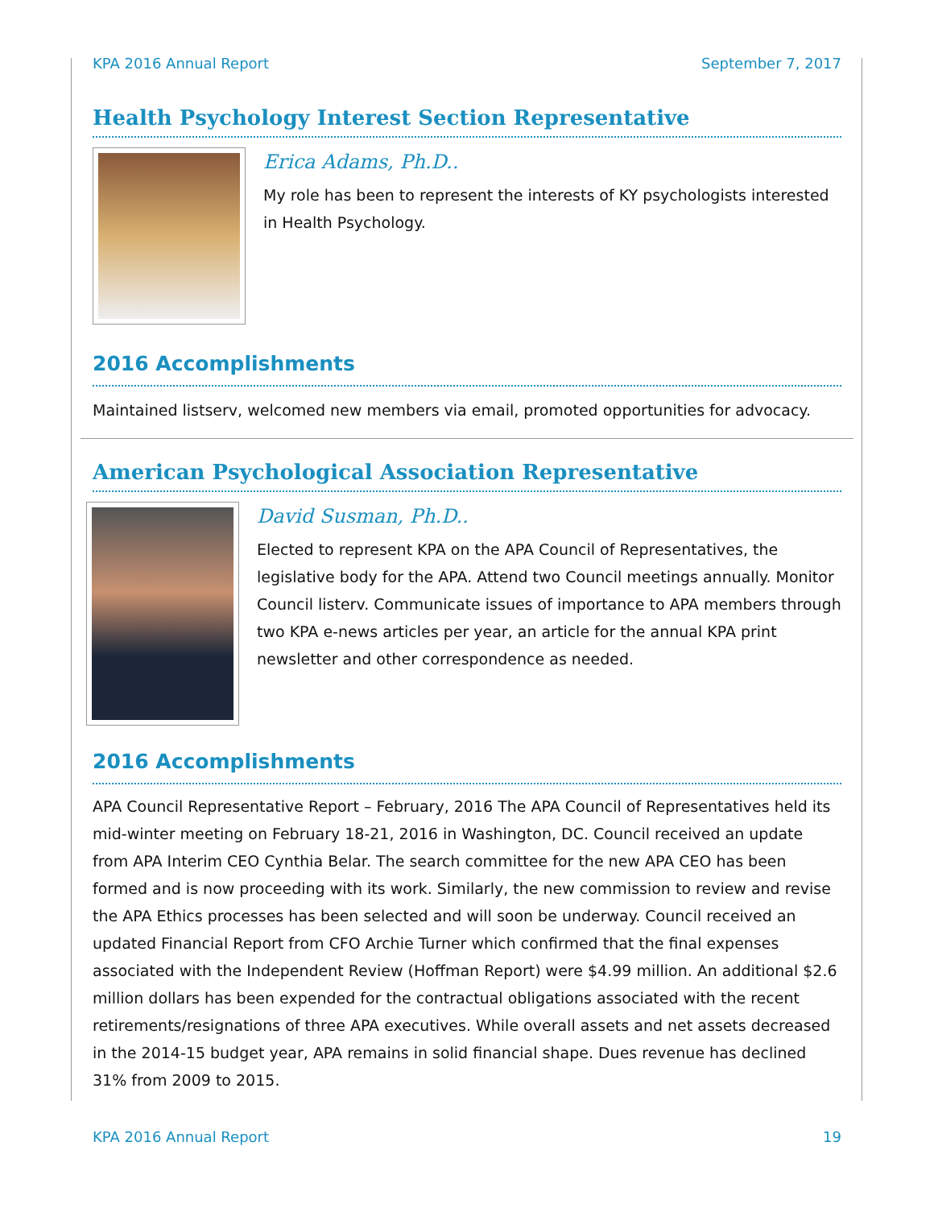KPA 2016 Annual Report September 7, 2017
Health Psychology Interest Section Representative
Erica Adams, Ph.D..
My role has been to represent the interests of KY psychologists interested in Health Psychology.
2016 Accomplishments
Maintained listserv, welcomed new members via email, promoted opportunities for advocacy.
American Psychological Association Representative
David Susman, Ph.D..
Elected to represent KPA on the APA Council of Representatives, the legislative body for the APA. Attend two Council meetings annually. Monitor Council listerv. Communicate issues of importance to APA members through two KPA e-news articles per year, an article for the annual KPA print newsletter and other correspondence as needed.
2016 Accomplishments
APA Council Representative Report – February, 2016 The APA Council of Representatives held its mid-winter meeting on February 18-21, 2016 in Washington, DC. Council received an update from APA Interim CEO Cynthia Belar. The search committee for the new APA CEO has been formed and is now proceeding with its work. Similarly, the new commission to review and revise the APA Ethics processes has been selected and will soon be underway. Council received an updated Financial Report from CFO Archie Turner which confirmed that the final expenses associated with the Independent Review (Hoffman Report) were $4.99 million. An additional $2.6 million dollars has been expended for the contractual obligations associated with the recent retirements/resignations of three APA executives. While overall assets and net assets decreased in the 2014-15 budget year, APA remains in solid financial shape. Dues revenue has declined 31% from 2009 to 2015.
KPA 2016 Annual Report 19